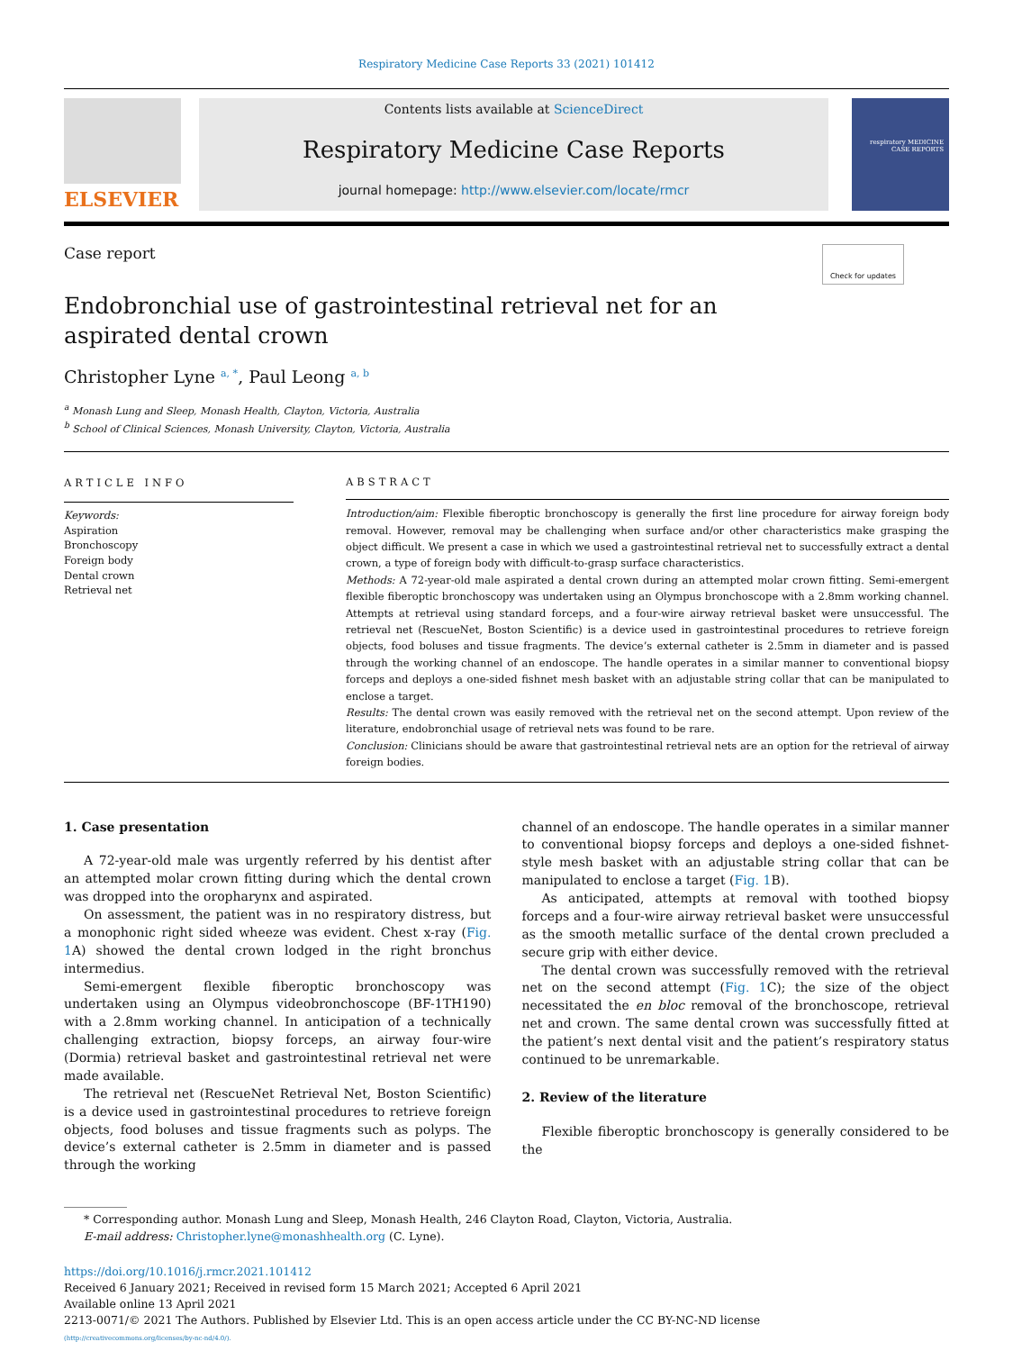Respiratory Medicine Case Reports 33 (2021) 101412
ELSEVIER
Contents lists available at ScienceDirect
Respiratory Medicine Case Reports
journal homepage: http://www.elsevier.com/locate/rmcr
respiratory MEDICINE
CASE REPORTS
Case report Check for updates
Endobronchial use of gastrointestinal retrieval net for an aspirated dental crown
Christopher Lyne <sup>a, *</sup>, Paul Leong <sup>a, b</sup>
<sup>a</sup> Monash Lung and Sleep, Monash Health, Clayton, Victoria, Australia
<sup>b</sup> School of Clinical Sciences, Monash University, Clayton, Victoria, Australia
ARTICLE INFO
Keywords:
Aspiration
Bronchoscopy
Foreign body
Dental crown
Retrieval net
ABSTRACT
Introduction/aim: Flexible fiberoptic bronchoscopy is generally the first line procedure for airway foreign body removal. However, removal may be challenging when surface and/or other characteristics make grasping the object difficult. We present a case in which we used a gastrointestinal retrieval net to successfully extract a dental crown, a type of foreign body with difficult-to-grasp surface characteristics.
Methods: A 72-year-old male aspirated a dental crown during an attempted molar crown fitting. Semi-emergent flexible fiberoptic bronchoscopy was undertaken using an Olympus bronchoscope with a 2.8mm working channel. Attempts at retrieval using standard forceps, and a four-wire airway retrieval basket were unsuccessful. The retrieval net (RescueNet, Boston Scientific) is a device used in gastrointestinal procedures to retrieve foreign objects, food boluses and tissue fragments. The device’s external catheter is 2.5mm in diameter and is passed through the working channel of an endoscope. The handle operates in a similar manner to conventional biopsy forceps and deploys a one-sided fishnet mesh basket with an adjustable string collar that can be manipulated to enclose a target.
Results: The dental crown was easily removed with the retrieval net on the second attempt. Upon review of the literature, endobronchial usage of retrieval nets was found to be rare.
Conclusion: Clinicians should be aware that gastrointestinal retrieval nets are an option for the retrieval of airway foreign bodies.
1. Case presentation
A 72-year-old male was urgently referred by his dentist after an attempted molar crown fitting during which the dental crown was dropped into the oropharynx and aspirated.
On assessment, the patient was in no respiratory distress, but a monophonic right sided wheeze was evident. Chest x-ray (Fig. 1 A) showed the dental crown lodged in the right bronchus intermedius.
Semi-emergent flexible fiberoptic bronchoscopy was undertaken using an Olympus videobronchoscope (BF-1TH190) with a 2.8mm working channel. In anticipation of a technically challenging extraction, biopsy forceps, an airway four-wire (Dormia) retrieval basket and gastrointestinal retrieval net were made available.
The retrieval net (RescueNet Retrieval Net, Boston Scientific) is a device used in gastrointestinal procedures to retrieve foreign objects, food boluses and tissue fragments such as polyps. The device’s external catheter is 2.5mm in diameter and is passed through the working
channel of an endoscope. The handle operates in a similar manner to conventional biopsy forceps and deploys a one-sided fishnet-style mesh basket with an adjustable string collar that can be manipulated to enclose a target (Fig. 1 B).
As anticipated, attempts at removal with toothed biopsy forceps and a four-wire airway retrieval basket were unsuccessful as the smooth metallic surface of the dental crown precluded a secure grip with either device.
The dental crown was successfully removed with the retrieval net on the second attempt (Fig. 1 C); the size of the object necessitated the en bloc removal of the bronchoscope, retrieval net and crown. The same dental crown was successfully fitted at the patient’s next dental visit and the patient’s respiratory status continued to be unremarkable.
2. Review of the literature
Flexible fiberoptic bronchoscopy is generally considered to be the
* Corresponding author. Monash Lung and Sleep, Monash Health, 246 Clayton Road, Clayton, Victoria, Australia.
E-mail address: Christopher.lyne@monashhealth.org (C. Lyne).
https://doi.org/10.1016/j.rmcr.2021.101412
Received 6 January 2021; Received in revised form 15 March 2021; Accepted 6 April 2021
Available online 13 April 2021
2213-0071/© 2021 The Authors. Published by Elsevier Ltd. This is an open access article under the CC BY-NC-ND license
(http://creativecommons.org/licenses/by-nc-nd/4.0/).